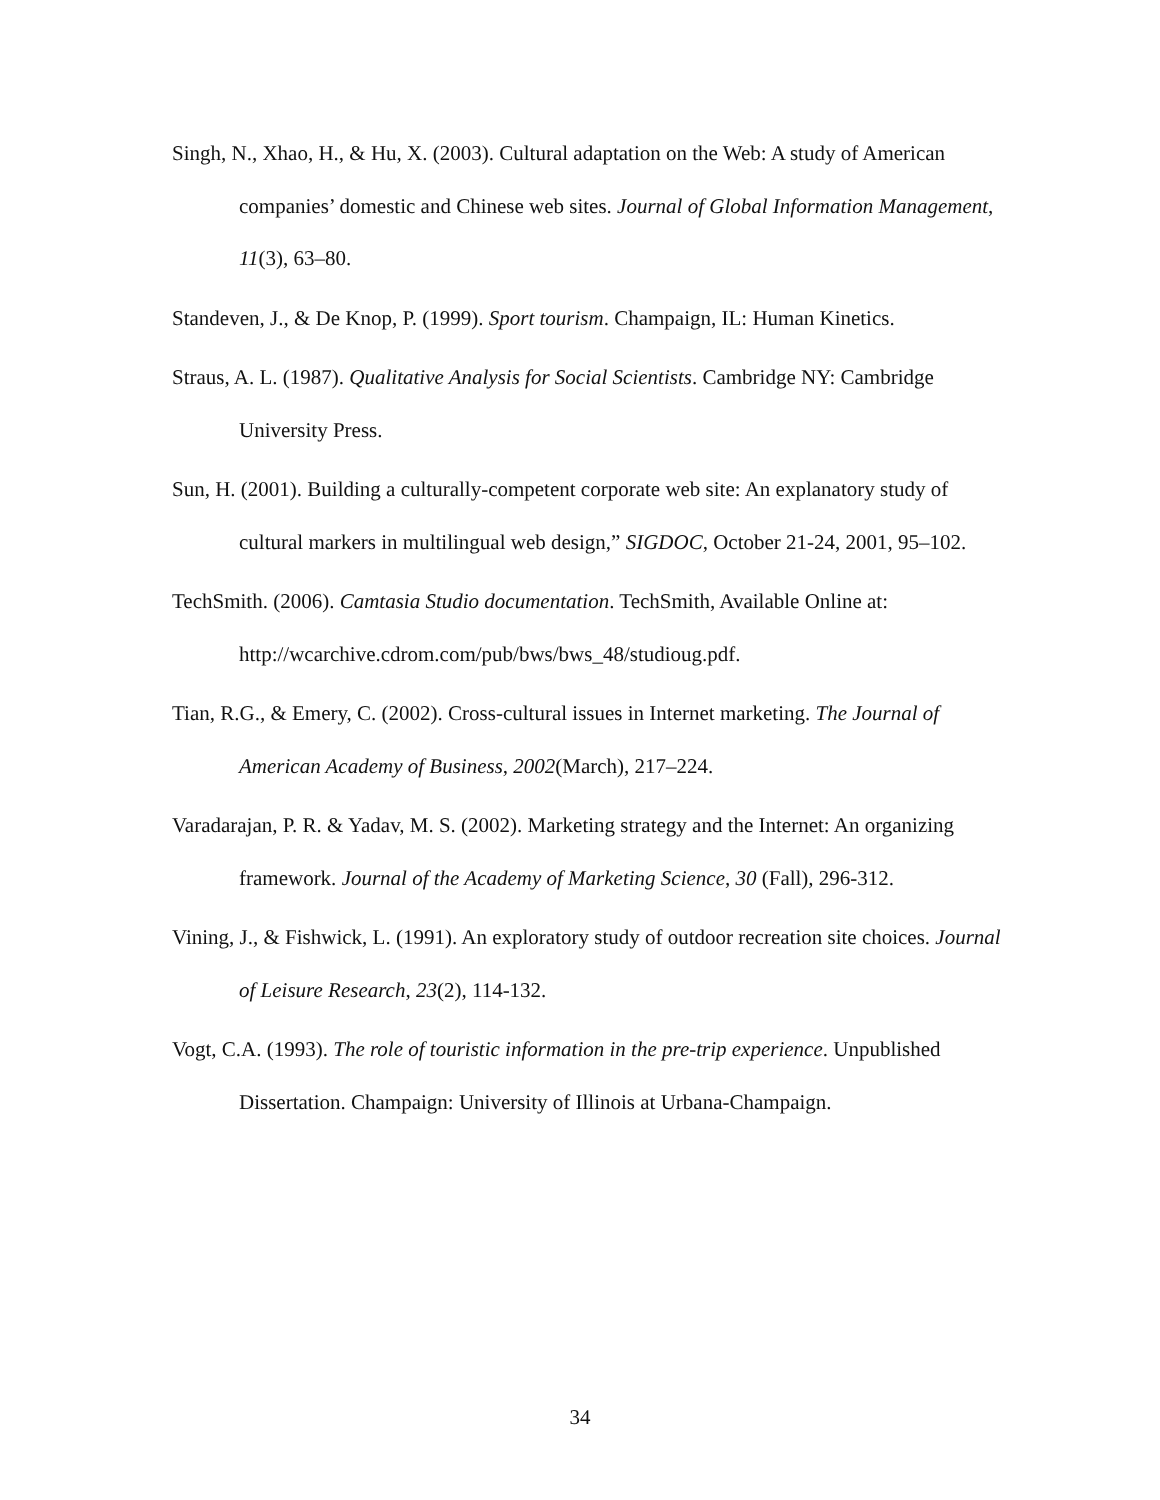Singh, N., Xhao, H., & Hu, X. (2003). Cultural adaptation on the Web: A study of American companies’ domestic and Chinese web sites. Journal of Global Information Management, 11(3), 63–80.
Standeven, J., & De Knop, P. (1999). Sport tourism. Champaign, IL: Human Kinetics.
Straus, A. L. (1987). Qualitative Analysis for Social Scientists. Cambridge NY: Cambridge University Press.
Sun, H. (2001). Building a culturally-competent corporate web site: An explanatory study of cultural markers in multilingual web design,” SIGDOC, October 21-24, 2001, 95–102.
TechSmith. (2006). Camtasia Studio documentation. TechSmith, Available Online at: http://wcarchive.cdrom.com/pub/bws/bws_48/studioug.pdf.
Tian, R.G., & Emery, C. (2002). Cross-cultural issues in Internet marketing. The Journal of American Academy of Business, 2002(March), 217–224.
Varadarajan, P. R. & Yadav, M. S. (2002). Marketing strategy and the Internet: An organizing framework. Journal of the Academy of Marketing Science, 30 (Fall), 296-312.
Vining, J., & Fishwick, L. (1991). An exploratory study of outdoor recreation site choices. Journal of Leisure Research, 23(2), 114-132.
Vogt, C.A. (1993). The role of touristic information in the pre-trip experience. Unpublished Dissertation. Champaign: University of Illinois at Urbana-Champaign.
34